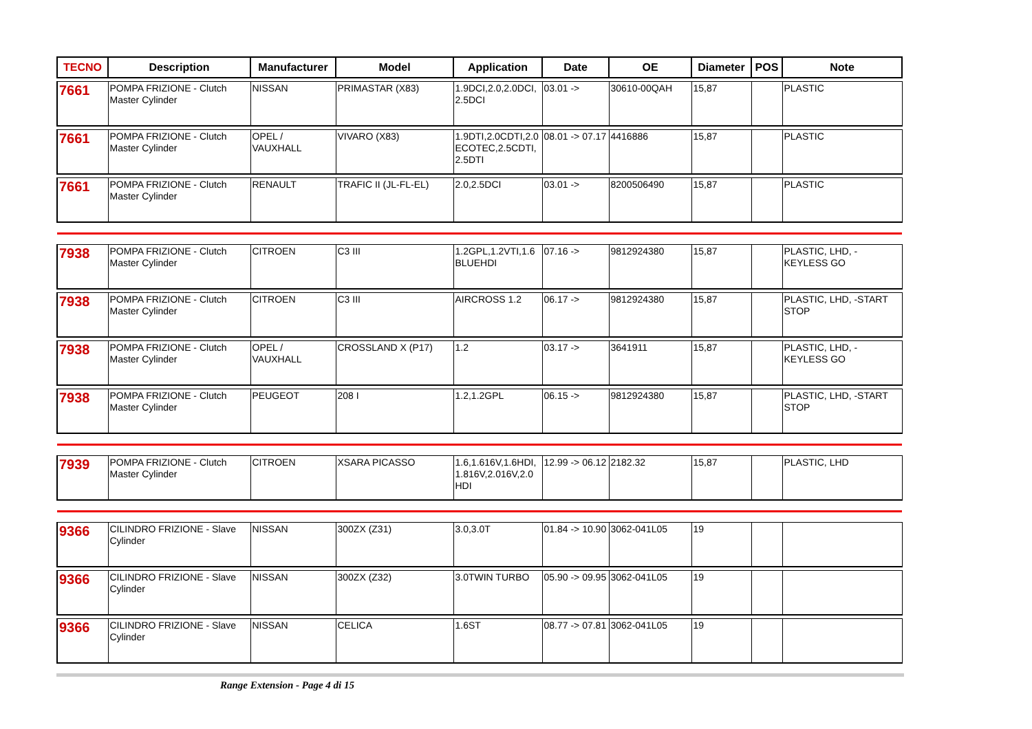| TECNO | Description | Manufacturer | Model | Application | Date | OE | Diameter | POS | Note |
| --- | --- | --- | --- | --- | --- | --- | --- | --- | --- |
| 7661 | POMPA FRIZIONE - Clutch Master Cylinder | NISSAN | PRIMASTAR (X83) | 1.9DCI,2.0,2.0DCI, 2.5DCI | 03.01 -> | 30610-00QAH | 15,87 | | PLASTIC |
| 7661 | POMPA FRIZIONE - Clutch Master Cylinder | OPEL / VAUXHALL | VIVARO (X83) | 1.9DTI,2.0CDTI,2.0 ECOTEC,2.5CDTI, 2.5DTI | 08.01 -> 07.17 | 4416886 | 15,87 | | PLASTIC |
| 7661 | POMPA FRIZIONE - Clutch Master Cylinder | RENAULT | TRAFIC II (JL-FL-EL) | 2.0,2.5DCI | 03.01 -> | 8200506490 | 15,87 | | PLASTIC |
| 7938 | POMPA FRIZIONE - Clutch Master Cylinder | CITROEN | C3 III | 1.2GPL,1.2VTI,1.6 BLUEHDI | 07.16 -> | 9812924380 | 15,87 | | PLASTIC, LHD, -KEYLESS GO |
| 7938 | POMPA FRIZIONE - Clutch Master Cylinder | CITROEN | C3 III | AIRCROSS 1.2 | 06.17 -> | 9812924380 | 15,87 | | PLASTIC, LHD, -START STOP |
| 7938 | POMPA FRIZIONE - Clutch Master Cylinder | OPEL / VAUXHALL | CROSSLAND X (P17) | 1.2 | 03.17 -> | 3641911 | 15,87 | | PLASTIC, LHD, -KEYLESS GO |
| 7938 | POMPA FRIZIONE - Clutch Master Cylinder | PEUGEOT | 208 I | 1.2,1.2GPL | 06.15 -> | 9812924380 | 15,87 | | PLASTIC, LHD, -START STOP |
| 7939 | POMPA FRIZIONE - Clutch Master Cylinder | CITROEN | XSARA PICASSO | 1.6,1.616V,1.6HDI, 1.816V,2.016V,2.0 HDI | 12.99 -> 06.12 | 2182.32 | 15,87 | | PLASTIC, LHD |
| 9366 | CILINDRO FRIZIONE - Slave Cylinder | NISSAN | 300ZX (Z31) | 3.0,3.0T | 01.84 -> 10.90 | 3062-041L05 | 19 | | |
| 9366 | CILINDRO FRIZIONE - Slave Cylinder | NISSAN | 300ZX (Z32) | 3.0TWIN TURBO | 05.90 -> 09.95 | 3062-041L05 | 19 | | |
| 9366 | CILINDRO FRIZIONE - Slave Cylinder | NISSAN | CELICA | 1.6ST | 08.77 -> 07.81 | 3062-041L05 | 19 | | |
Range Extension - Page 4 di 15